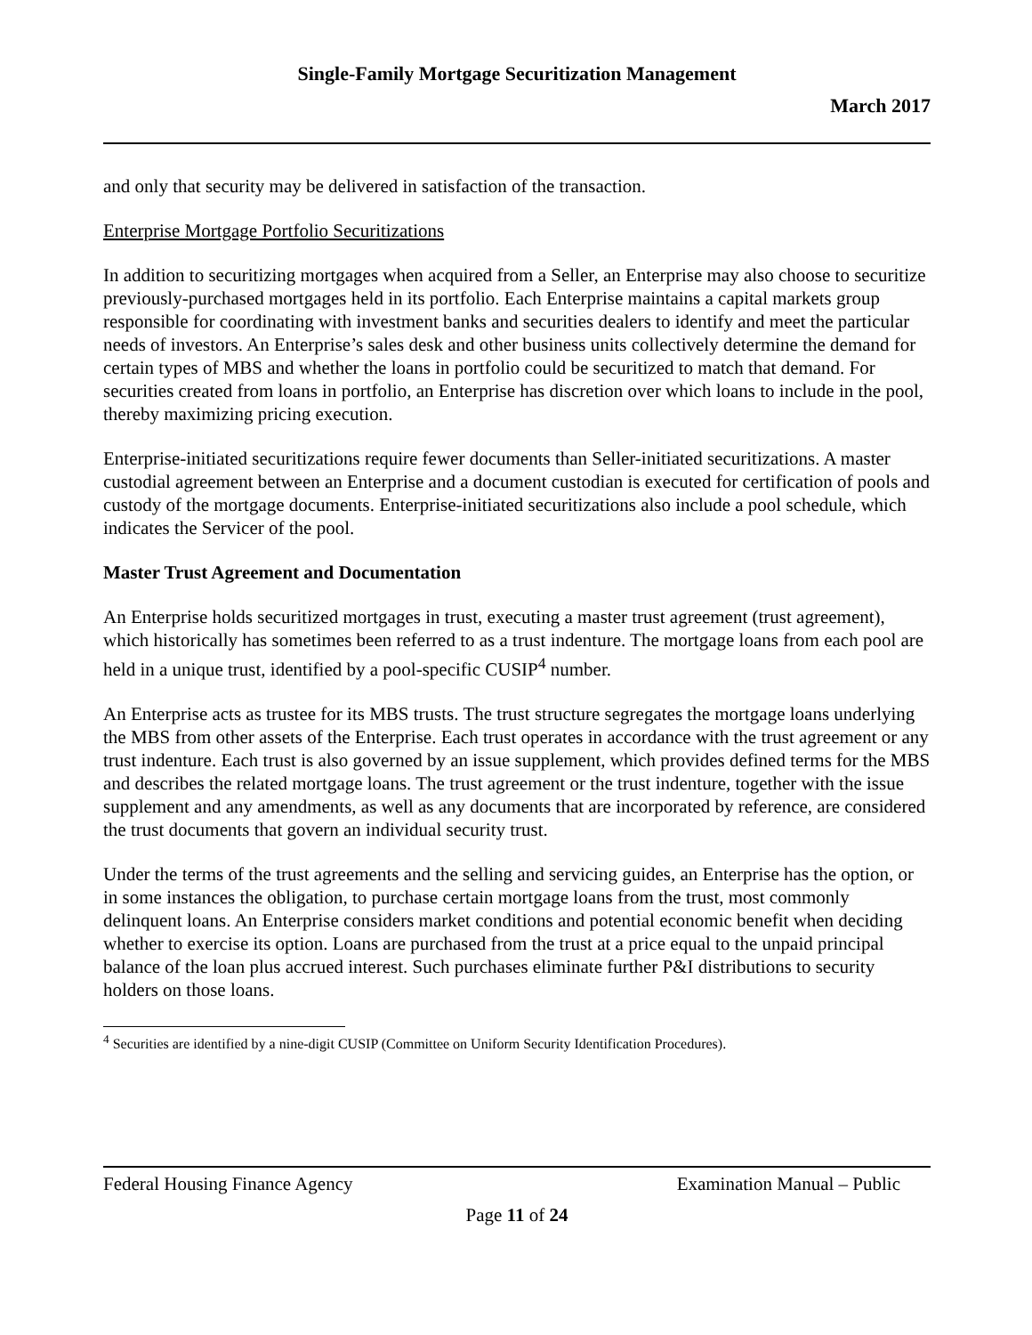Single-Family Mortgage Securitization Management
March 2017
and only that security may be delivered in satisfaction of the transaction.
Enterprise Mortgage Portfolio Securitizations
In addition to securitizing mortgages when acquired from a Seller, an Enterprise may also choose to securitize previously-purchased mortgages held in its portfolio. Each Enterprise maintains a capital markets group responsible for coordinating with investment banks and securities dealers to identify and meet the particular needs of investors. An Enterprise’s sales desk and other business units collectively determine the demand for certain types of MBS and whether the loans in portfolio could be securitized to match that demand. For securities created from loans in portfolio, an Enterprise has discretion over which loans to include in the pool, thereby maximizing pricing execution.
Enterprise-initiated securitizations require fewer documents than Seller-initiated securitizations. A master custodial agreement between an Enterprise and a document custodian is executed for certification of pools and custody of the mortgage documents. Enterprise-initiated securitizations also include a pool schedule, which indicates the Servicer of the pool.
Master Trust Agreement and Documentation
An Enterprise holds securitized mortgages in trust, executing a master trust agreement (trust agreement), which historically has sometimes been referred to as a trust indenture. The mortgage loans from each pool are held in a unique trust, identified by a pool-specific CUSIP<sup>4</sup> number.
An Enterprise acts as trustee for its MBS trusts. The trust structure segregates the mortgage loans underlying the MBS from other assets of the Enterprise. Each trust operates in accordance with the trust agreement or any trust indenture. Each trust is also governed by an issue supplement, which provides defined terms for the MBS and describes the related mortgage loans. The trust agreement or the trust indenture, together with the issue supplement and any amendments, as well as any documents that are incorporated by reference, are considered the trust documents that govern an individual security trust.
Under the terms of the trust agreements and the selling and servicing guides, an Enterprise has the option, or in some instances the obligation, to purchase certain mortgage loans from the trust, most commonly delinquent loans. An Enterprise considers market conditions and potential economic benefit when deciding whether to exercise its option. Loans are purchased from the trust at a price equal to the unpaid principal balance of the loan plus accrued interest. Such purchases eliminate further P&I distributions to security holders on those loans.
<sup>4</sup> Securities are identified by a nine-digit CUSIP (Committee on Uniform Security Identification Procedures).
Federal Housing Finance Agency Examination Manual – Public
Page 11 of 24